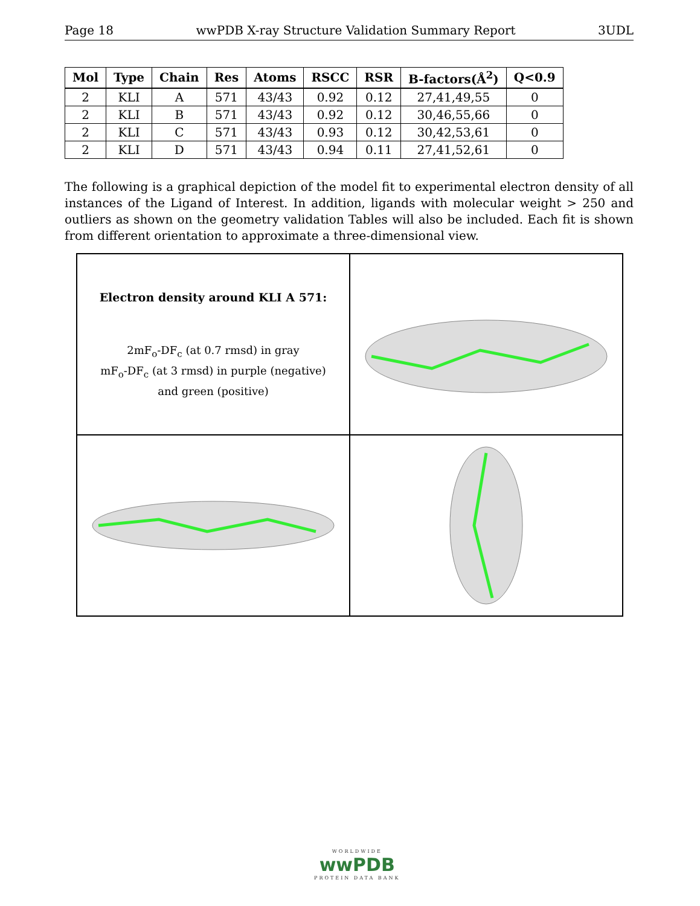Page 18 wwPDB X-ray Structure Validation Summary Report 3UDL
| Mol | Type | Chain | Res | Atoms | RSCC | RSR | B-factors(Å<sup>2</sup>) | Q<0.9 |
| --- | --- | --- | --- | --- | --- | --- | --- | --- |
| 2 | KLI | A | 571 | 43/43 | 0.92 | 0.12 | 27,41,49,55 | 0 |
| 2 | KLI | B | 571 | 43/43 | 0.92 | 0.12 | 30,46,55,66 | 0 |
| 2 | KLI | C | 571 | 43/43 | 0.93 | 0.12 | 30,42,53,61 | 0 |
| 2 | KLI | D | 571 | 43/43 | 0.94 | 0.11 | 27,41,52,61 | 0 |
The following is a graphical depiction of the model fit to experimental electron density of all instances of the Ligand of Interest. In addition, ligands with molecular weight > 250 and outliers as shown on the geometry validation Tables will also be included. Each fit is shown from different orientation to approximate a three-dimensional view.
Electron density around KLI A 571:
2mF<sub>o</sub>-DF<sub>c</sub> (at 0.7 rmsd) in gray
mF<sub>o</sub>-DF<sub>c</sub> (at 3 rmsd) in purple (negative)
and green (positive)
WORLDWIDE
wwPDB
PROTEIN DATA BANK